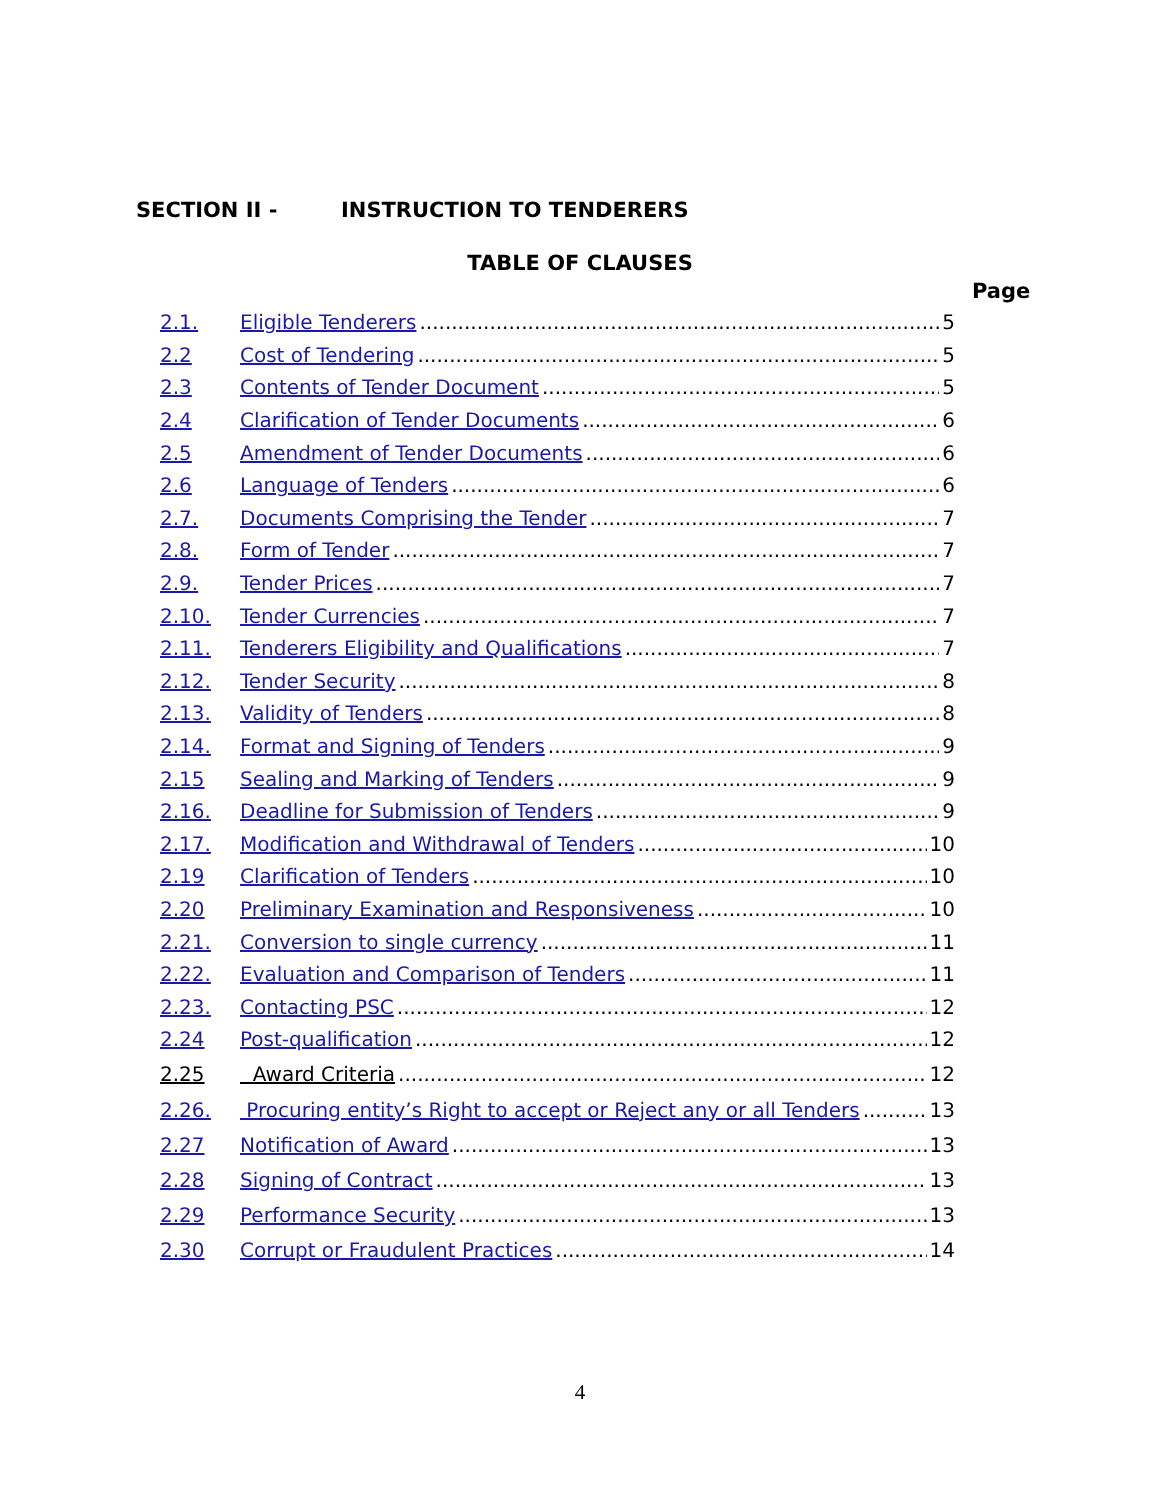SECTION II - INSTRUCTION TO TENDERERS
TABLE OF CLAUSES
Page
2.1. Eligible Tenderers 5
2.2 Cost of Tendering 5
2.3 Contents of Tender Document 5
2.4 Clarification of Tender Documents 6
2.5 Amendment of Tender Documents 6
2.6 Language of Tenders 6
2.7. Documents Comprising the Tender 7
2.8. Form of Tender 7
2.9. Tender Prices 7
2.10. Tender Currencies 7
2.11. Tenderers Eligibility and Qualifications 7
2.12. Tender Security 8
2.13. Validity of Tenders 8
2.14. Format and Signing of Tenders 9
2.15 Sealing and Marking of Tenders 9
2.16. Deadline for Submission of Tenders 9
2.17. Modification and Withdrawal of Tenders 10
2.19 Clarification of Tenders 10
2.20 Preliminary Examination and Responsiveness 10
2.21. Conversion to single currency 11
2.22. Evaluation and Comparison of Tenders 11
2.23. Contacting PSC 12
2.24 Post-qualification 12
2.25 Award Criteria 12
2.26. Procuring entity’s Right to accept or Reject any or all Tenders 13
2.27 Notification of Award 13
2.28 Signing of Contract 13
2.29 Performance Security 13
2.30 Corrupt or Fraudulent Practices 14
4